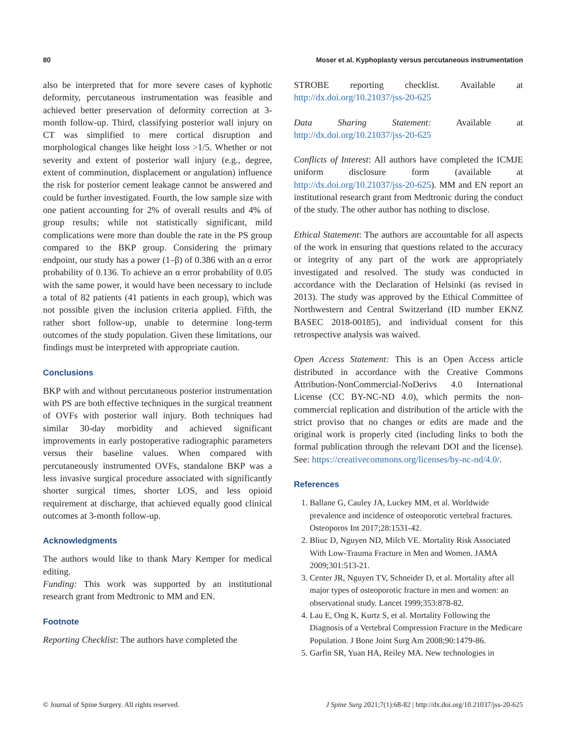80 Moser et al. Kyphoplasty versus percutaneous instrumentation
also be interpreted that for more severe cases of kyphotic deformity, percutaneous instrumentation was feasible and achieved better preservation of deformity correction at 3-month follow-up. Third, classifying posterior wall injury on CT was simplified to mere cortical disruption and morphological changes like height loss >1/5. Whether or not severity and extent of posterior wall injury (e.g., degree, extent of comminution, displacement or angulation) influence the risk for posterior cement leakage cannot be answered and could be further investigated. Fourth, the low sample size with one patient accounting for 2% of overall results and 4% of group results; while not statistically significant, mild complications were more than double the rate in the PS group compared to the BKP group. Considering the primary endpoint, our study has a power (1–β) of 0.386 with an α error probability of 0.136. To achieve an α error probability of 0.05 with the same power, it would have been necessary to include a total of 82 patients (41 patients in each group), which was not possible given the inclusion criteria applied. Fifth, the rather short follow-up, unable to determine long-term outcomes of the study population. Given these limitations, our findings must be interpreted with appropriate caution.
Conclusions
BKP with and without percutaneous posterior instrumentation with PS are both effective techniques in the surgical treatment of OVFs with posterior wall injury. Both techniques had similar 30-day morbidity and achieved significant improvements in early postoperative radiographic parameters versus their baseline values. When compared with percutaneously instrumented OVFs, standalone BKP was a less invasive surgical procedure associated with significantly shorter surgical times, shorter LOS, and less opioid requirement at discharge, that achieved equally good clinical outcomes at 3-month follow-up.
Acknowledgments
The authors would like to thank Mary Kemper for medical editing.
Funding: This work was supported by an institutional research grant from Medtronic to MM and EN.
Footnote
Reporting Checklist: The authors have completed the
STROBE reporting checklist. Available at http://dx.doi.org/10.21037/jss-20-625
Data Sharing Statement: Available at http://dx.doi.org/10.21037/jss-20-625
Conflicts of Interest: All authors have completed the ICMJE uniform disclosure form (available at http://dx.doi.org/10.21037/jss-20-625). MM and EN report an institutional research grant from Medtronic during the conduct of the study. The other author has nothing to disclose.
Ethical Statement: The authors are accountable for all aspects of the work in ensuring that questions related to the accuracy or integrity of any part of the work are appropriately investigated and resolved. The study was conducted in accordance with the Declaration of Helsinki (as revised in 2013). The study was approved by the Ethical Committee of Northwestern and Central Switzerland (ID number EKNZ BASEC 2018-00185), and individual consent for this retrospective analysis was waived.
Open Access Statement: This is an Open Access article distributed in accordance with the Creative Commons Attribution-NonCommercial-NoDerivs 4.0 International License (CC BY-NC-ND 4.0), which permits the non-commercial replication and distribution of the article with the strict proviso that no changes or edits are made and the original work is properly cited (including links to both the formal publication through the relevant DOI and the license). See: https://creativecommons.org/licenses/by-nc-nd/4.0/.
References
1. Ballane G, Cauley JA, Luckey MM, et al. Worldwide prevalence and incidence of osteoporotic vertebral fractures. Osteoporos Int 2017;28:1531-42.
2. Bliuc D, Nguyen ND, Milch VE. Mortality Risk Associated With Low-Trauma Fracture in Men and Women. JAMA 2009;301:513-21.
3. Center JR, Nguyen TV, Schneider D, et al. Mortality after all major types of osteoporotic fracture in men and women: an observational study. Lancet 1999;353:878-82.
4. Lau E, Ong K, Kurtz S, et al. Mortality Following the Diagnosis of a Vertebral Compression Fracture in the Medicare Population. J Bone Joint Surg Am 2008;90:1479-86.
5. Garfin SR, Yuan HA, Reiley MA. New technologies in
© Journal of Spine Surgery. All rights reserved. J Spine Surg 2021;7(1):68-82 | http://dx.doi.org/10.21037/jss-20-625